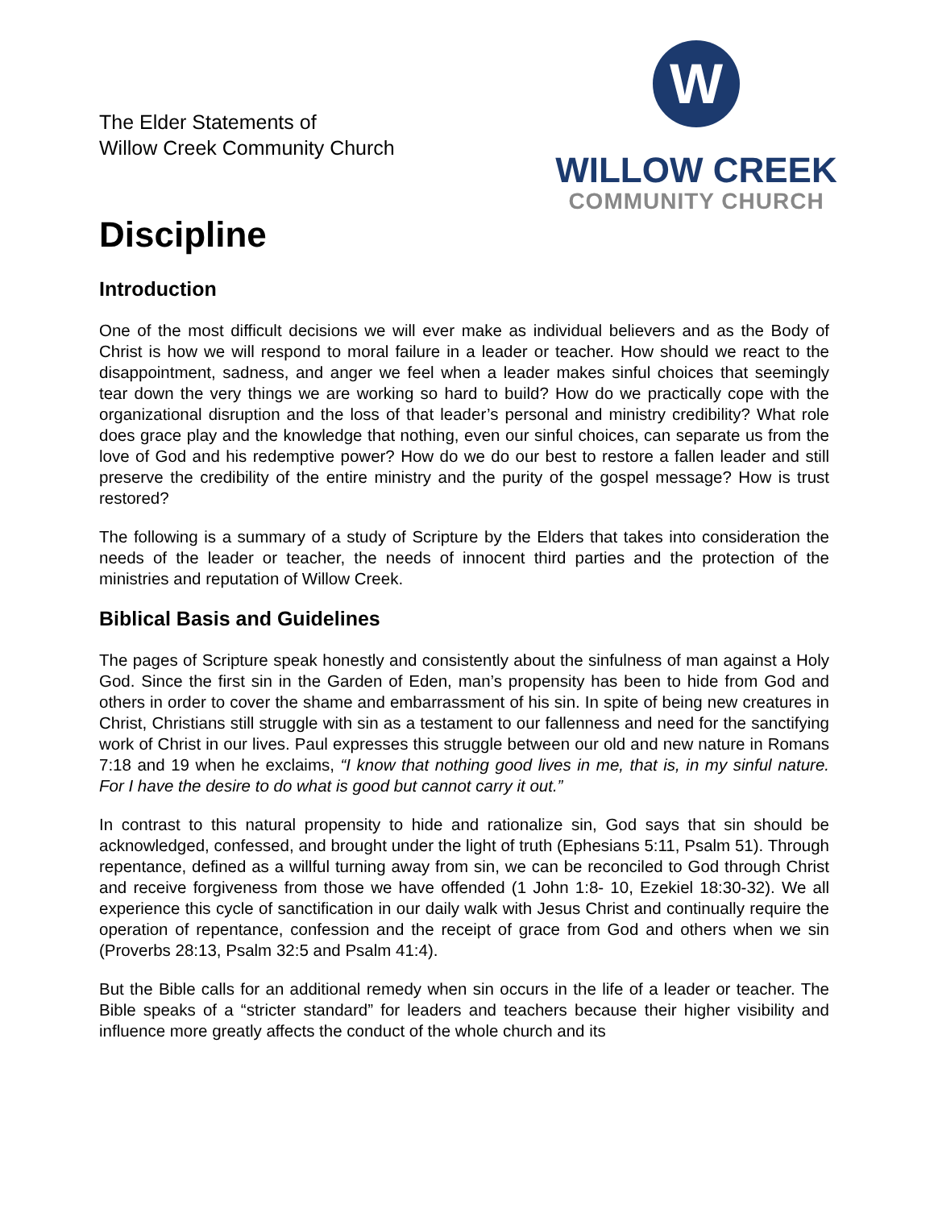The Elder Statements of
Willow Creek Community Church
W
WILLOW CREEK
COMMUNITY CHURCH
Discipline
Introduction
One of the most difficult decisions we will ever make as individual believers and as the Body of Christ is how we will respond to moral failure in a leader or teacher. How should we react to the disappointment, sadness, and anger we feel when a leader makes sinful choices that seemingly tear down the very things we are working so hard to build? How do we practically cope with the organizational disruption and the loss of that leader’s personal and ministry credibility? What role does grace play and the knowledge that nothing, even our sinful choices, can separate us from the love of God and his redemptive power? How do we do our best to restore a fallen leader and still preserve the credibility of the entire ministry and the purity of the gospel message? How is trust restored?
The following is a summary of a study of Scripture by the Elders that takes into consideration the needs of the leader or teacher, the needs of innocent third parties and the protection of the ministries and reputation of Willow Creek.
Biblical Basis and Guidelines
The pages of Scripture speak honestly and consistently about the sinfulness of man against a Holy God. Since the first sin in the Garden of Eden, man’s propensity has been to hide from God and others in order to cover the shame and embarrassment of his sin. In spite of being new creatures in Christ, Christians still struggle with sin as a testament to our fallenness and need for the sanctifying work of Christ in our lives. Paul expresses this struggle between our old and new nature in Romans 7:18 and 19 when he exclaims, “I know that nothing good lives in me, that is, in my sinful nature. For I have the desire to do what is good but cannot carry it out.”
In contrast to this natural propensity to hide and rationalize sin, God says that sin should be acknowledged, confessed, and brought under the light of truth (Ephesians 5:11, Psalm 51). Through repentance, defined as a willful turning away from sin, we can be reconciled to God through Christ and receive forgiveness from those we have offended (1 John 1:8- 10, Ezekiel 18:30-32). We all experience this cycle of sanctification in our daily walk with Jesus Christ and continually require the operation of repentance, confession and the receipt of grace from God and others when we sin (Proverbs 28:13, Psalm 32:5 and Psalm 41:4).
But the Bible calls for an additional remedy when sin occurs in the life of a leader or teacher. The Bible speaks of a “stricter standard” for leaders and teachers because their higher visibility and influence more greatly affects the conduct of the whole church and its